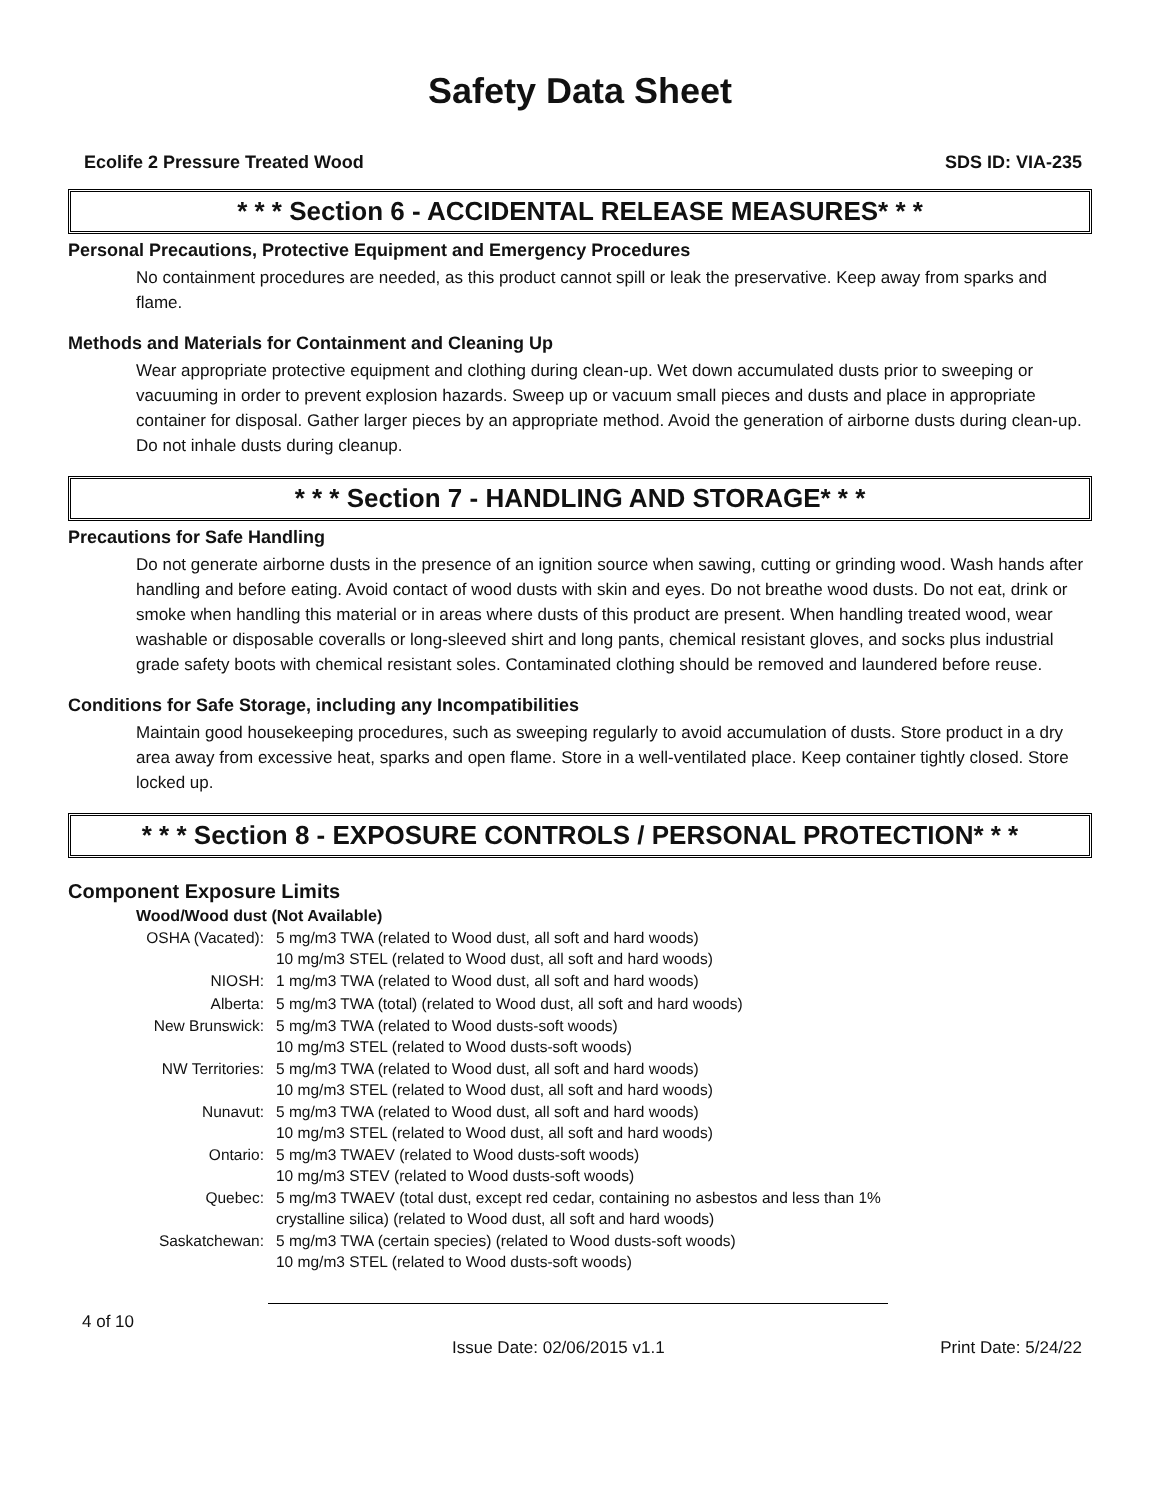Safety Data Sheet
Ecolife 2 Pressure Treated Wood SDS ID: VIA-235
* * * Section 6 - ACCIDENTAL RELEASE MEASURES* * *
Personal Precautions, Protective Equipment and Emergency Procedures
No containment procedures are needed, as this product cannot spill or leak the preservative. Keep away from sparks and flame.
Methods and Materials for Containment and Cleaning Up
Wear appropriate protective equipment and clothing during clean-up. Wet down accumulated dusts prior to sweeping or vacuuming in order to prevent explosion hazards. Sweep up or vacuum small pieces and dusts and place in appropriate container for disposal. Gather larger pieces by an appropriate method. Avoid the generation of airborne dusts during clean-up. Do not inhale dusts during cleanup.
* * * Section 7 - HANDLING AND STORAGE* * *
Precautions for Safe Handling
Do not generate airborne dusts in the presence of an ignition source when sawing, cutting or grinding wood. Wash hands after handling and before eating. Avoid contact of wood dusts with skin and eyes. Do not breathe wood dusts. Do not eat, drink or smoke when handling this material or in areas where dusts of this product are present. When handling treated wood, wear washable or disposable coveralls or long-sleeved shirt and long pants, chemical resistant gloves, and socks plus industrial grade safety boots with chemical resistant soles. Contaminated clothing should be removed and laundered before reuse.
Conditions for Safe Storage, including any Incompatibilities
Maintain good housekeeping procedures, such as sweeping regularly to avoid accumulation of dusts. Store product in a dry area away from excessive heat, sparks and open flame. Store in a well-ventilated place. Keep container tightly closed. Store locked up.
* * * Section 8 - EXPOSURE CONTROLS / PERSONAL PROTECTION* * *
Component Exposure Limits
Wood/Wood dust (Not Available)
| OSHA (Vacated): | 5 mg/m3 TWA (related to Wood dust, all soft and hard woods) 10 mg/m3 STEL (related to Wood dust, all soft and hard woods) |
| NIOSH: | 1 mg/m3 TWA (related to Wood dust, all soft and hard woods) |
| Alberta: | 5 mg/m3 TWA (total) (related to Wood dust, all soft and hard woods) |
| New Brunswick: | 5 mg/m3 TWA (related to Wood dusts-soft woods) 10 mg/m3 STEL (related to Wood dusts-soft woods) |
| NW Territories: | 5 mg/m3 TWA (related to Wood dust, all soft and hard woods) 10 mg/m3 STEL (related to Wood dust, all soft and hard woods) |
| Nunavut: | 5 mg/m3 TWA (related to Wood dust, all soft and hard woods) 10 mg/m3 STEL (related to Wood dust, all soft and hard woods) |
| Ontario: | 5 mg/m3 TWAEV (related to Wood dusts-soft woods) 10 mg/m3 STEV (related to Wood dusts-soft woods) |
| Quebec: | 5 mg/m3 TWAEV (total dust, except red cedar, containing no asbestos and less than 1% crystalline silica) (related to Wood dust, all soft and hard woods) |
| Saskatchewan: | 5 mg/m3 TWA (certain species) (related to Wood dusts-soft woods) 10 mg/m3 STEL (related to Wood dusts-soft woods) |
4 of 10
Issue Date: 02/06/2015 v1.1 Print Date: 5/24/22